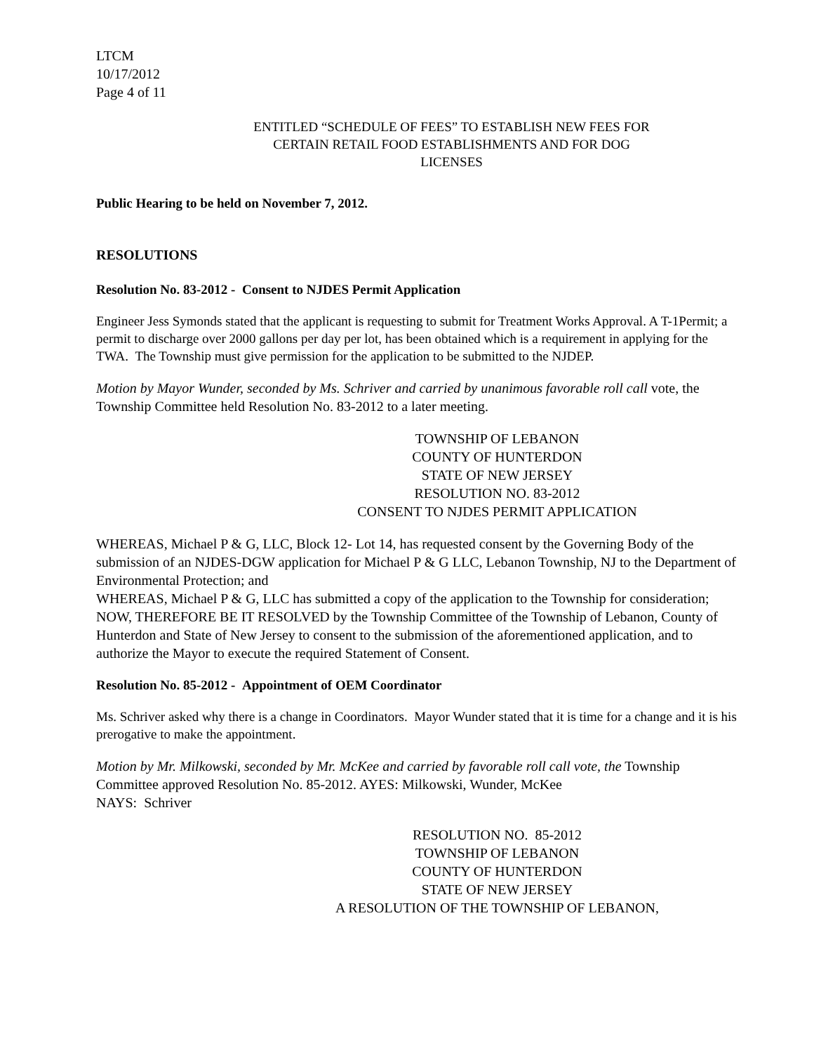LTCM
10/17/2012
Page 4 of 11
ENTITLED “SCHEDULE OF FEES” TO ESTABLISH NEW FEES FOR
CERTAIN RETAIL FOOD ESTABLISHMENTS AND FOR DOG
LICENSES
Public Hearing to be held on November 7, 2012.
RESOLUTIONS
Resolution No. 83-2012 - Consent to NJDES Permit Application
Engineer Jess Symonds stated that the applicant is requesting to submit for Treatment Works Approval. A T-1Permit; a permit to discharge over 2000 gallons per day per lot, has been obtained which is a requirement in applying for the TWA. The Township must give permission for the application to be submitted to the NJDEP.
Motion by Mayor Wunder, seconded by Ms. Schriver and carried by unanimous favorable roll call vote, the Township Committee held Resolution No. 83-2012 to a later meeting.
TOWNSHIP OF LEBANON
COUNTY OF HUNTERDON
STATE OF NEW JERSEY
RESOLUTION NO. 83-2012
CONSENT TO NJDES PERMIT APPLICATION
WHEREAS, Michael P & G, LLC, Block 12- Lot 14, has requested consent by the Governing Body of the submission of an NJDES-DGW application for Michael P & G LLC, Lebanon Township, NJ to the Department of Environmental Protection; and
WHEREAS, Michael P & G, LLC has submitted a copy of the application to the Township for consideration;
NOW, THEREFORE BE IT RESOLVED by the Township Committee of the Township of Lebanon, County of Hunterdon and State of New Jersey to consent to the submission of the aforementioned application, and to authorize the Mayor to execute the required Statement of Consent.
Resolution No. 85-2012 - Appointment of OEM Coordinator
Ms. Schriver asked why there is a change in Coordinators. Mayor Wunder stated that it is time for a change and it is his prerogative to make the appointment.
Motion by Mr. Milkowski, seconded by Mr. McKee and carried by favorable roll call vote, the Township Committee approved Resolution No. 85-2012. AYES: Milkowski, Wunder, McKee
NAYS: Schriver
RESOLUTION NO. 85-2012
TOWNSHIP OF LEBANON
COUNTY OF HUNTERDON
STATE OF NEW JERSEY
A RESOLUTION OF THE TOWNSHIP OF LEBANON,